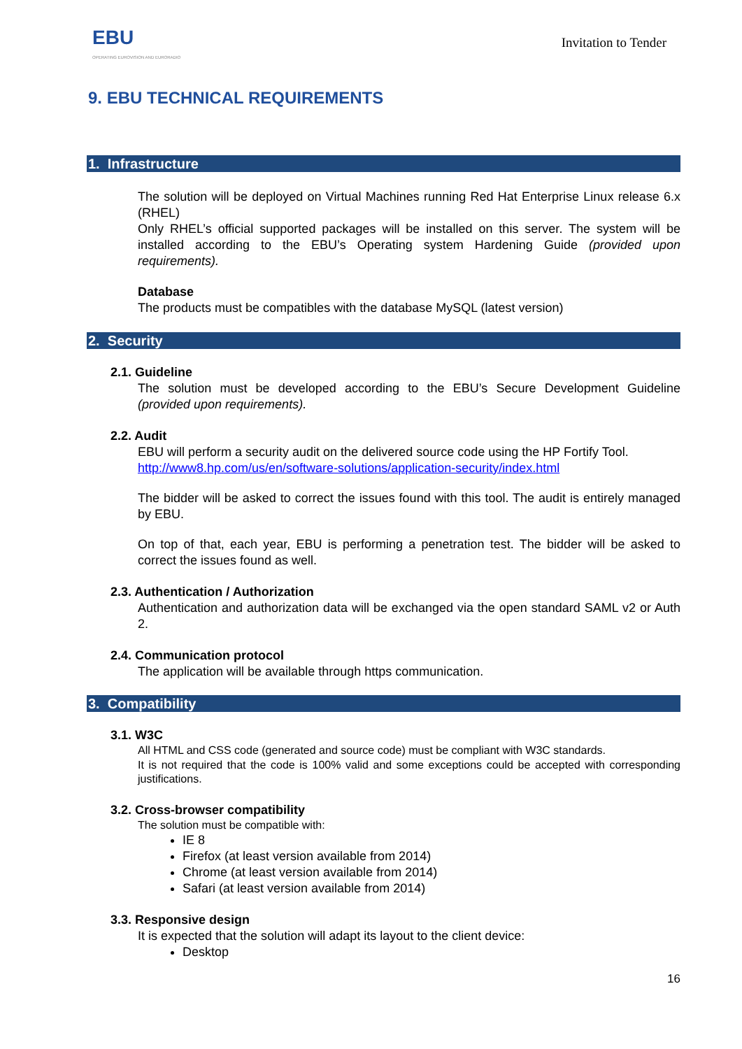EBU
OPERATING EUROVISION AND EURORADIO
Invitation to Tender
9. EBU TECHNICAL REQUIREMENTS
1. Infrastructure
The solution will be deployed on Virtual Machines running Red Hat Enterprise Linux release 6.x (RHEL)
Only RHEL’s official supported packages will be installed on this server. The system will be installed according to the EBU’s Operating system Hardening Guide (provided upon requirements).
Database
The products must be compatibles with the database MySQL (latest version)
2. Security
2.1. Guideline
The solution must be developed according to the EBU’s Secure Development Guideline (provided upon requirements).
2.2. Audit
EBU will perform a security audit on the delivered source code using the HP Fortify Tool.
http://www8.hp.com/us/en/software-solutions/application-security/index.html
The bidder will be asked to correct the issues found with this tool. The audit is entirely managed by EBU.
On top of that, each year, EBU is performing a penetration test. The bidder will be asked to correct the issues found as well.
2.3. Authentication / Authorization
Authentication and authorization data will be exchanged via the open standard SAML v2 or Auth 2.
2.4. Communication protocol
The application will be available through https communication.
3. Compatibility
3.1. W3C
All HTML and CSS code (generated and source code) must be compliant with W3C standards.
It is not required that the code is 100% valid and some exceptions could be accepted with corresponding justifications.
3.2. Cross-browser compatibility
The solution must be compatible with:
IE 8
Firefox (at least version available from 2014)
Chrome (at least version available from 2014)
Safari (at least version available from 2014)
3.3. Responsive design
It is expected that the solution will adapt its layout to the client device:
Desktop
16